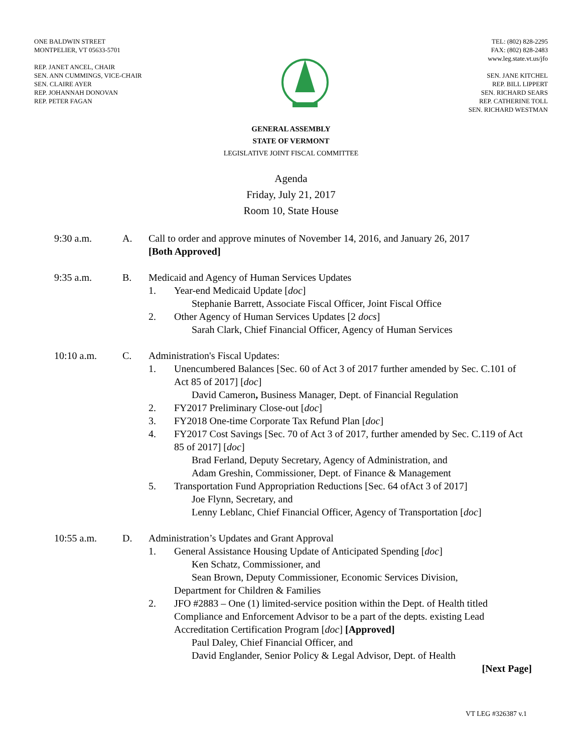ONE BALDWIN STREET
MONTPELIER, VT 05633-5701
REP. JANET ANCEL, CHAIR
SEN. ANN CUMMINGS, VICE-CHAIR
SEN. CLAIRE AYER
REP. JOHANNAH DONOVAN
REP. PETER FAGAN
TEL: (802) 828-2295
FAX: (802) 828-2483
www.leg.state.vt.us/jfo
SEN. JANE KITCHEL
REP. BILL LIPPERT
SEN. RICHARD SEARS
REP. CATHERINE TOLL
SEN. RICHARD WESTMAN
GENERAL ASSEMBLY
STATE OF VERMONT
LEGISLATIVE JOINT FISCAL COMMITTEE
Agenda
Friday, July 21, 2017
Room 10, State House
9:30 a.m. A. Call to order and approve minutes of November 14, 2016, and January 26, 2017
[Both Approved]
9:35 a.m. B. Medicaid and Agency of Human Services Updates
1. Year-end Medicaid Update [doc]
Stephanie Barrett, Associate Fiscal Officer, Joint Fiscal Office
2. Other Agency of Human Services Updates [2 docs]
Sarah Clark, Chief Financial Officer, Agency of Human Services
10:10 a.m. C. Administration's Fiscal Updates:
1. Unencumbered Balances [Sec. 60 of Act 3 of 2017 further amended by Sec. C.101 of Act 85 of 2017] [doc]
David Cameron, Business Manager, Dept. of Financial Regulation
2. FY2017 Preliminary Close-out [doc]
3. FY2018 One-time Corporate Tax Refund Plan [doc]
4. FY2017 Cost Savings [Sec. 70 of Act 3 of 2017, further amended by Sec. C.119 of Act 85 of 2017] [doc]
Brad Ferland, Deputy Secretary, Agency of Administration, and
Adam Greshin, Commissioner, Dept. of Finance & Management
5. Transportation Fund Appropriation Reductions [Sec. 64 ofAct 3 of 2017]
Joe Flynn, Secretary, and
Lenny Leblanc, Chief Financial Officer, Agency of Transportation [doc]
10:55 a.m. D. Administration’s Updates and Grant Approval
1. General Assistance Housing Update of Anticipated Spending [doc]
Ken Schatz, Commissioner, and
Sean Brown, Deputy Commissioner, Economic Services Division,
Department for Children & Families
2. JFO #2883 – One (1) limited-service position within the Dept. of Health titled Compliance and Enforcement Advisor to be a part of the depts. existing Lead Accreditation Certification Program [doc] [Approved]
Paul Daley, Chief Financial Officer, and
David Englander, Senior Policy & Legal Advisor, Dept. of Health
[Next Page]
VT LEG #326387 v.1